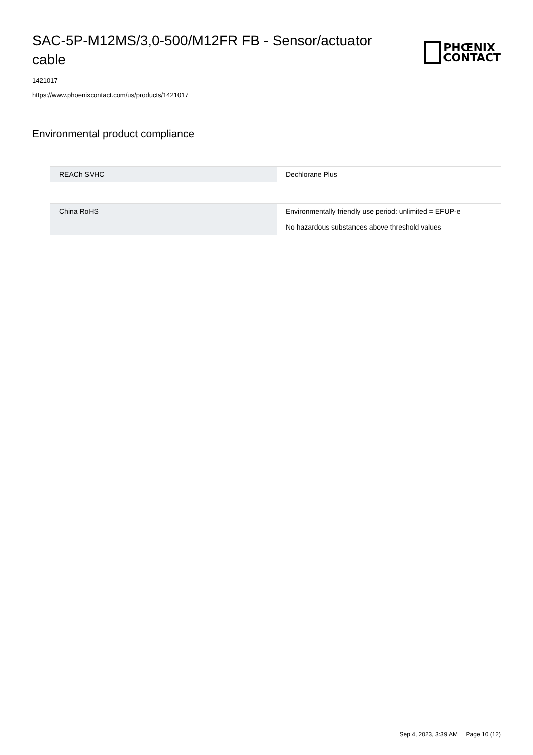SAC-5P-M12MS/3,0-500/M12FR FB - Sensor/actuator cable
PHŒNIX
CONTACT
1421017
https://www.phoenixcontact.com/us/products/1421017
Environmental product compliance
| REACh SVHC | Dechlorane Plus |
| China RoHS | Environmentally friendly use period: unlimited = EFUP-e |
| | No hazardous substances above threshold values |
Sep 4, 2023, 3:39 AM Page 10 (12)